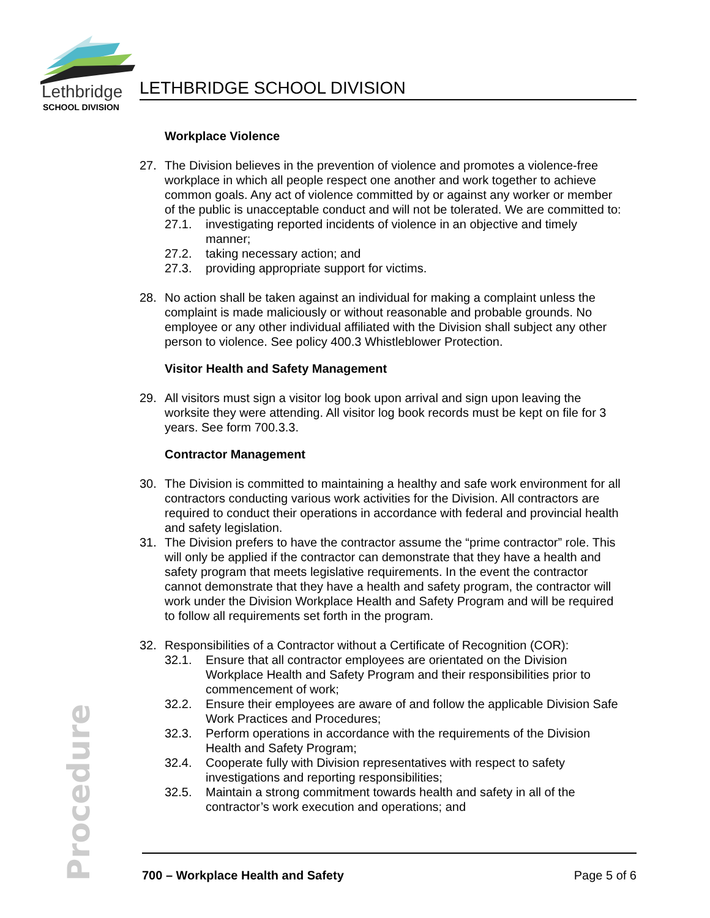Lethbridge
SCHOOL DIVISION
LETHBRIDGE SCHOOL DIVISION
Workplace Violence
27. The Division believes in the prevention of violence and promotes a violence-free workplace in which all people respect one another and work together to achieve common goals. Any act of violence committed by or against any worker or member of the public is unacceptable conduct and will not be tolerated. We are committed to:
27.1. investigating reported incidents of violence in an objective and timely manner;
27.2. taking necessary action; and
27.3. providing appropriate support for victims.
28. No action shall be taken against an individual for making a complaint unless the complaint is made maliciously or without reasonable and probable grounds. No employee or any other individual affiliated with the Division shall subject any other person to violence. See policy 400.3 Whistleblower Protection.
Visitor Health and Safety Management
29. All visitors must sign a visitor log book upon arrival and sign upon leaving the worksite they were attending. All visitor log book records must be kept on file for 3 years. See form 700.3.3.
Contractor Management
30. The Division is committed to maintaining a healthy and safe work environment for all contractors conducting various work activities for the Division. All contractors are required to conduct their operations in accordance with federal and provincial health and safety legislation.
31. The Division prefers to have the contractor assume the “prime contractor” role. This will only be applied if the contractor can demonstrate that they have a health and safety program that meets legislative requirements. In the event the contractor cannot demonstrate that they have a health and safety program, the contractor will work under the Division Workplace Health and Safety Program and will be required to follow all requirements set forth in the program.
32. Responsibilities of a Contractor without a Certificate of Recognition (COR):
32.1. Ensure that all contractor employees are orientated on the Division Workplace Health and Safety Program and their responsibilities prior to commencement of work;
32.2. Ensure their employees are aware of and follow the applicable Division Safe Work Practices and Procedures;
32.3. Perform operations in accordance with the requirements of the Division Health and Safety Program;
32.4. Cooperate fully with Division representatives with respect to safety investigations and reporting responsibilities;
32.5. Maintain a strong commitment towards health and safety in all of the contractor’s work execution and operations; and
Procedure
700 – Workplace Health and Safety Page 5 of 6